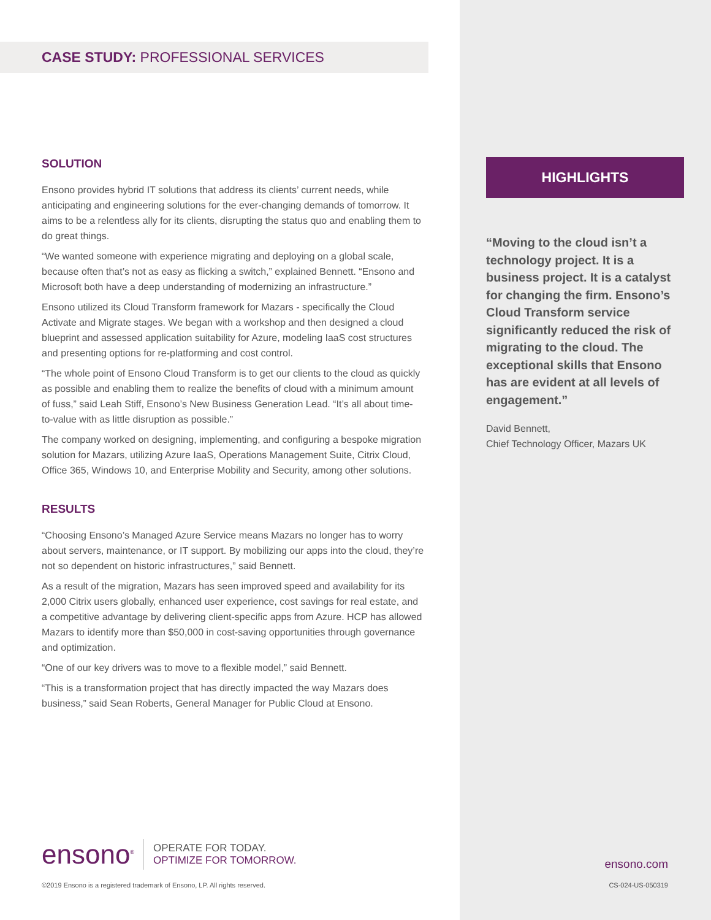CASE STUDY: PROFESSIONAL SERVICES
SOLUTION
Ensono provides hybrid IT solutions that address its clients’ current needs, while anticipating and engineering solutions for the ever-changing demands of tomorrow. It aims to be a relentless ally for its clients, disrupting the status quo and enabling them to do great things.
“We wanted someone with experience migrating and deploying on a global scale, because often that’s not as easy as flicking a switch,” explained Bennett. “Ensono and Microsoft both have a deep understanding of modernizing an infrastructure.”
Ensono utilized its Cloud Transform framework for Mazars - specifically the Cloud Activate and Migrate stages. We began with a workshop and then designed a cloud blueprint and assessed application suitability for Azure, modeling IaaS cost structures and presenting options for re-platforming and cost control.
“The whole point of Ensono Cloud Transform is to get our clients to the cloud as quickly as possible and enabling them to realize the benefits of cloud with a minimum amount of fuss,” said Leah Stiff, Ensono’s New Business Generation Lead. “It’s all about time-to-value with as little disruption as possible.”
The company worked on designing, implementing, and configuring a bespoke migration solution for Mazars, utilizing Azure IaaS, Operations Management Suite, Citrix Cloud, Office 365, Windows 10, and Enterprise Mobility and Security, among other solutions.
RESULTS
“Choosing Ensono’s Managed Azure Service means Mazars no longer has to worry about servers, maintenance, or IT support. By mobilizing our apps into the cloud, they’re not so dependent on historic infrastructures,” said Bennett.
As a result of the migration, Mazars has seen improved speed and availability for its 2,000 Citrix users globally, enhanced user experience, cost savings for real estate, and a competitive advantage by delivering client-specific apps from Azure. HCP has allowed Mazars to identify more than $50,000 in cost-saving opportunities through governance and optimization.
“One of our key drivers was to move to a flexible model,” said Bennett.
“This is a transformation project that has directly impacted the way Mazars does business,” said Sean Roberts, General Manager for Public Cloud at Ensono.
HIGHLIGHTS
“Moving to the cloud isn’t a technology project. It is a business project. It is a catalyst for changing the firm. Ensono’s Cloud Transform service significantly reduced the risk of migrating to the cloud. The exceptional skills that Ensono has are evident at all levels of engagement.”
David Bennett,
Chief Technology Officer, Mazars UK
ensono<sup>®</sup>
OPERATE FOR TODAY.
OPTIMIZE FOR TOMORROW.
©2019 Ensono is a registered trademark of Ensono, LP. All rights reserved.
ensono.com
CS-024-US-050319